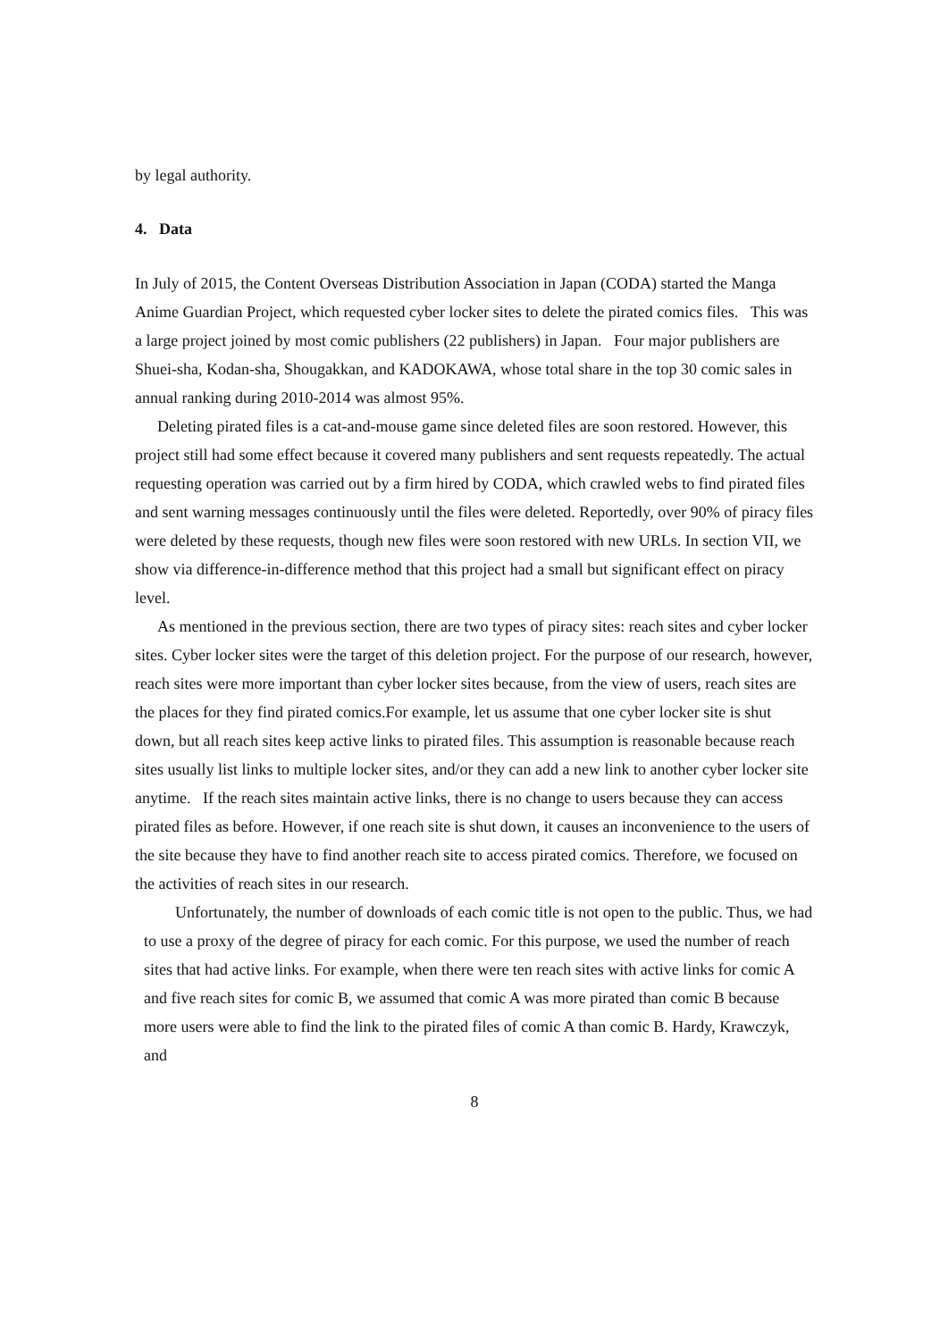by legal authority.
4. Data
In July of 2015, the Content Overseas Distribution Association in Japan (CODA) started the Manga Anime Guardian Project, which requested cyber locker sites to delete the pirated comics files. This was a large project joined by most comic publishers (22 publishers) in Japan. Four major publishers are Shuei-sha, Kodan-sha, Shougakkan, and KADOKAWA, whose total share in the top 30 comic sales in annual ranking during 2010-2014 was almost 95%.
Deleting pirated files is a cat-and-mouse game since deleted files are soon restored. However, this project still had some effect because it covered many publishers and sent requests repeatedly. The actual requesting operation was carried out by a firm hired by CODA, which crawled webs to find pirated files and sent warning messages continuously until the files were deleted. Reportedly, over 90% of piracy files were deleted by these requests, though new files were soon restored with new URLs. In section VII, we show via difference-in-difference method that this project had a small but significant effect on piracy level.
As mentioned in the previous section, there are two types of piracy sites: reach sites and cyber locker sites. Cyber locker sites were the target of this deletion project. For the purpose of our research, however, reach sites were more important than cyber locker sites because, from the view of users, reach sites are the places for they find pirated comics.For example, let us assume that one cyber locker site is shut down, but all reach sites keep active links to pirated files. This assumption is reasonable because reach sites usually list links to multiple locker sites, and/or they can add a new link to another cyber locker site anytime. If the reach sites maintain active links, there is no change to users because they can access pirated files as before. However, if one reach site is shut down, it causes an inconvenience to the users of the site because they have to find another reach site to access pirated comics. Therefore, we focused on the activities of reach sites in our research.
Unfortunately, the number of downloads of each comic title is not open to the public. Thus, we had to use a proxy of the degree of piracy for each comic. For this purpose, we used the number of reach sites that had active links. For example, when there were ten reach sites with active links for comic A and five reach sites for comic B, we assumed that comic A was more pirated than comic B because more users were able to find the link to the pirated files of comic A than comic B. Hardy, Krawczyk, and
8